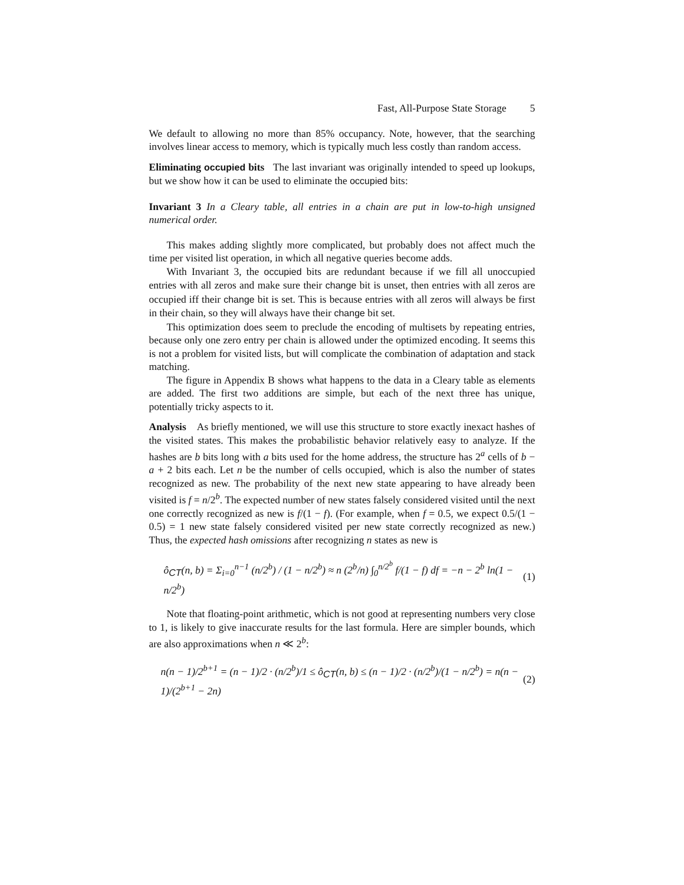Fast, All-Purpose State Storage 5
We default to allowing no more than 85% occupancy. Note, however, that the searching involves linear access to memory, which is typically much less costly than random access.
Eliminating occupied bits The last invariant was originally intended to speed up lookups, but we show how it can be used to eliminate the occupied bits:
Invariant 3 In a Cleary table, all entries in a chain are put in low-to-high unsigned numerical order.
This makes adding slightly more complicated, but probably does not affect much the time per visited list operation, in which all negative queries become adds.
With Invariant 3, the occupied bits are redundant because if we fill all unoccupied entries with all zeros and make sure their change bit is unset, then entries with all zeros are occupied iff their change bit is set. This is because entries with all zeros will always be first in their chain, so they will always have their change bit set.
This optimization does seem to preclude the encoding of multisets by repeating entries, because only one zero entry per chain is allowed under the optimized encoding. It seems this is not a problem for visited lists, but will complicate the combination of adaptation and stack matching.
The figure in Appendix B shows what happens to the data in a Cleary table as elements are added. The first two additions are simple, but each of the next three has unique, potentially tricky aspects to it.
Analysis As briefly mentioned, we will use this structure to store exactly inexact hashes of the visited states. This makes the probabilistic behavior relatively easy to analyze. If the hashes are b bits long with a bits used for the home address, the structure has 2<sup>a</sup> cells of b − a + 2 bits each. Let n be the number of cells occupied, which is also the number of states recognized as new. The probability of the next new state appearing to have already been visited is f = n/2<sup>b</sup>. The expected number of new states falsely considered visited until the next one correctly recognized as new is f/(1 − f). (For example, when f = 0.5, we expect 0.5/(1 − 0.5) = 1 new state falsely considered visited per new state correctly recognized as new.) Thus, the expected hash omissions after recognizing n states as new is
ô<sub>CT</sub>(n, b) = Σ<sub>i=0</sub><sup>n−1</sup> (n/2<sup>b</sup>) / (1 − n/2<sup>b</sup>) ≈ n (2<sup>b</sup>/n) ∫<sub>0</sub><sup>n/2<sup>b</sup></sup> f/(1 − f) df = −n − 2<sup>b</sup> ln(1 − n/2<sup>b</sup>) (1)
Note that floating-point arithmetic, which is not good at representing numbers very close to 1, is likely to give inaccurate results for the last formula. Here are simpler bounds, which are also approximations when n ≪ 2<sup>b</sup>:
n(n − 1)/2<sup>b+1</sup> = (n − 1)/2 · (n/2<sup>b</sup>)/1 ≤ ô<sub>CT</sub>(n, b) ≤ (n − 1)/2 · (n/2<sup>b</sup>)/(1 − n/2<sup>b</sup>) = n(n − 1)/(2<sup>b+1</sup> − 2n) (2)